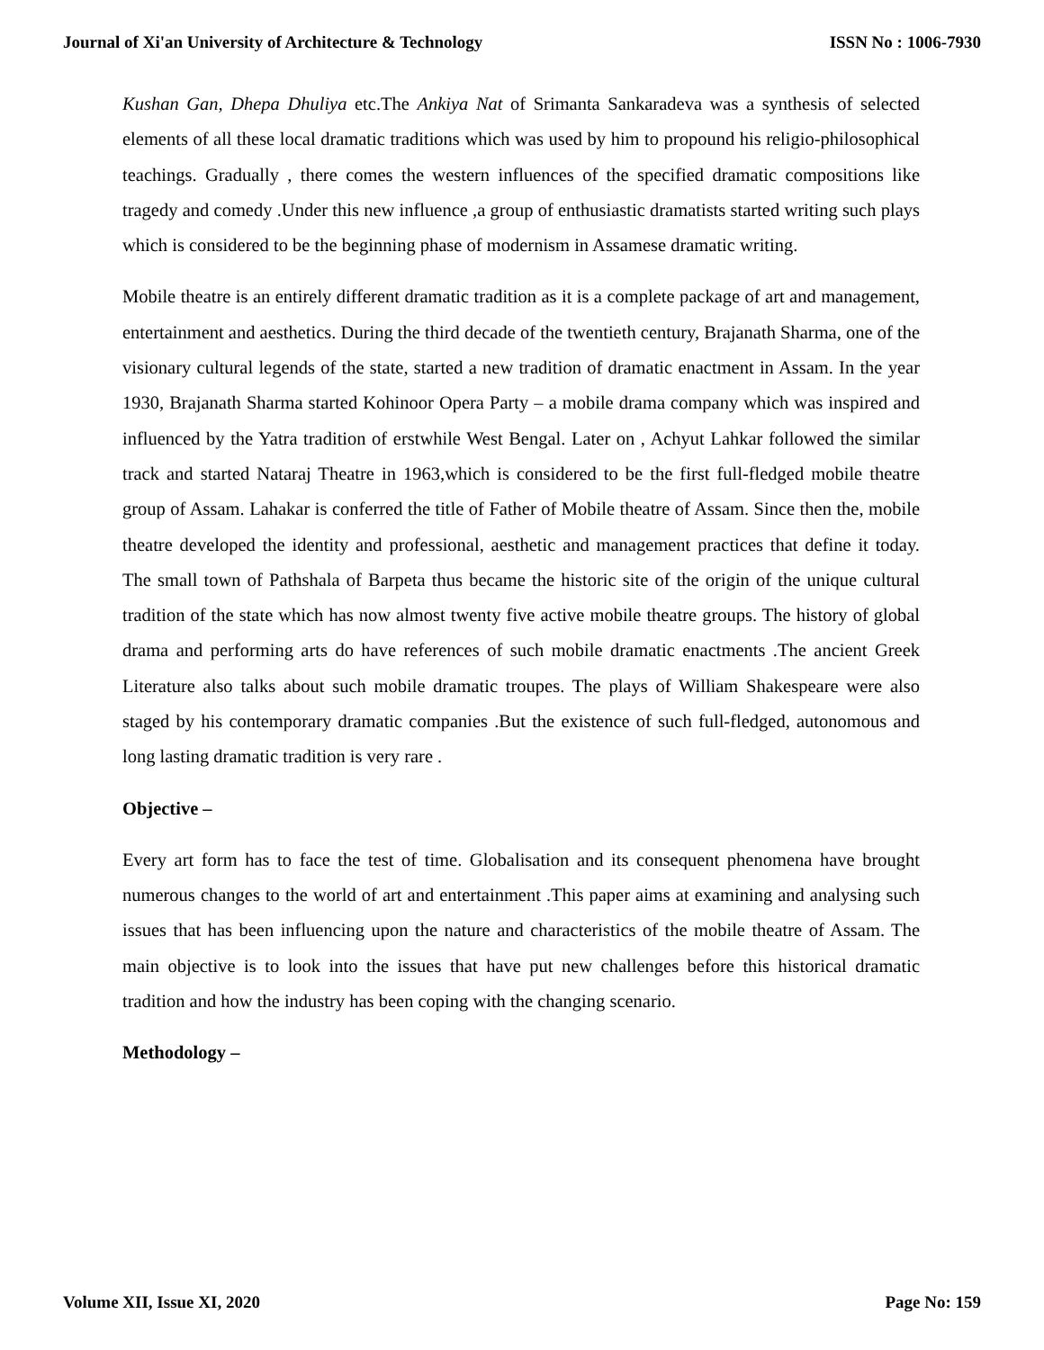Journal of Xi'an University of Architecture & Technology ISSN No : 1006-7930
Kushan Gan, Dhepa Dhuliya etc.The Ankiya Nat of Srimanta Sankaradeva was a synthesis of selected elements of all these local dramatic traditions which was used by him to propound his religio-philosophical teachings. Gradually , there comes the western influences of the specified dramatic compositions like tragedy and comedy .Under this new influence ,a group of enthusiastic dramatists started writing such plays which is considered to be the beginning phase of modernism in Assamese dramatic writing.
Mobile theatre is an entirely different dramatic tradition as it is a complete package of art and management, entertainment and aesthetics. During the third decade of the twentieth century, Brajanath Sharma, one of the visionary cultural legends of the state, started a new tradition of dramatic enactment in Assam. In the year 1930, Brajanath Sharma started Kohinoor Opera Party – a mobile drama company which was inspired and influenced by the Yatra tradition of erstwhile West Bengal. Later on , Achyut Lahkar followed the similar track and started Nataraj Theatre in 1963,which is considered to be the first full-fledged mobile theatre group of Assam. Lahakar is conferred the title of Father of Mobile theatre of Assam. Since then the, mobile theatre developed the identity and professional, aesthetic and management practices that define it today. The small town of Pathshala of Barpeta thus became the historic site of the origin of the unique cultural tradition of the state which has now almost twenty five active mobile theatre groups. The history of global drama and performing arts do have references of such mobile dramatic enactments .The ancient Greek Literature also talks about such mobile dramatic troupes. The plays of William Shakespeare were also staged by his contemporary dramatic companies .But the existence of such full-fledged, autonomous and long lasting dramatic tradition is very rare .
Objective –
Every art form has to face the test of time. Globalisation and its consequent phenomena have brought numerous changes to the world of art and entertainment .This paper aims at examining and analysing such issues that has been influencing upon the nature and characteristics of the mobile theatre of Assam. The main objective is to look into the issues that have put new challenges before this historical dramatic tradition and how the industry has been coping with the changing scenario.
Methodology –
Volume XII, Issue XI, 2020 Page No: 159